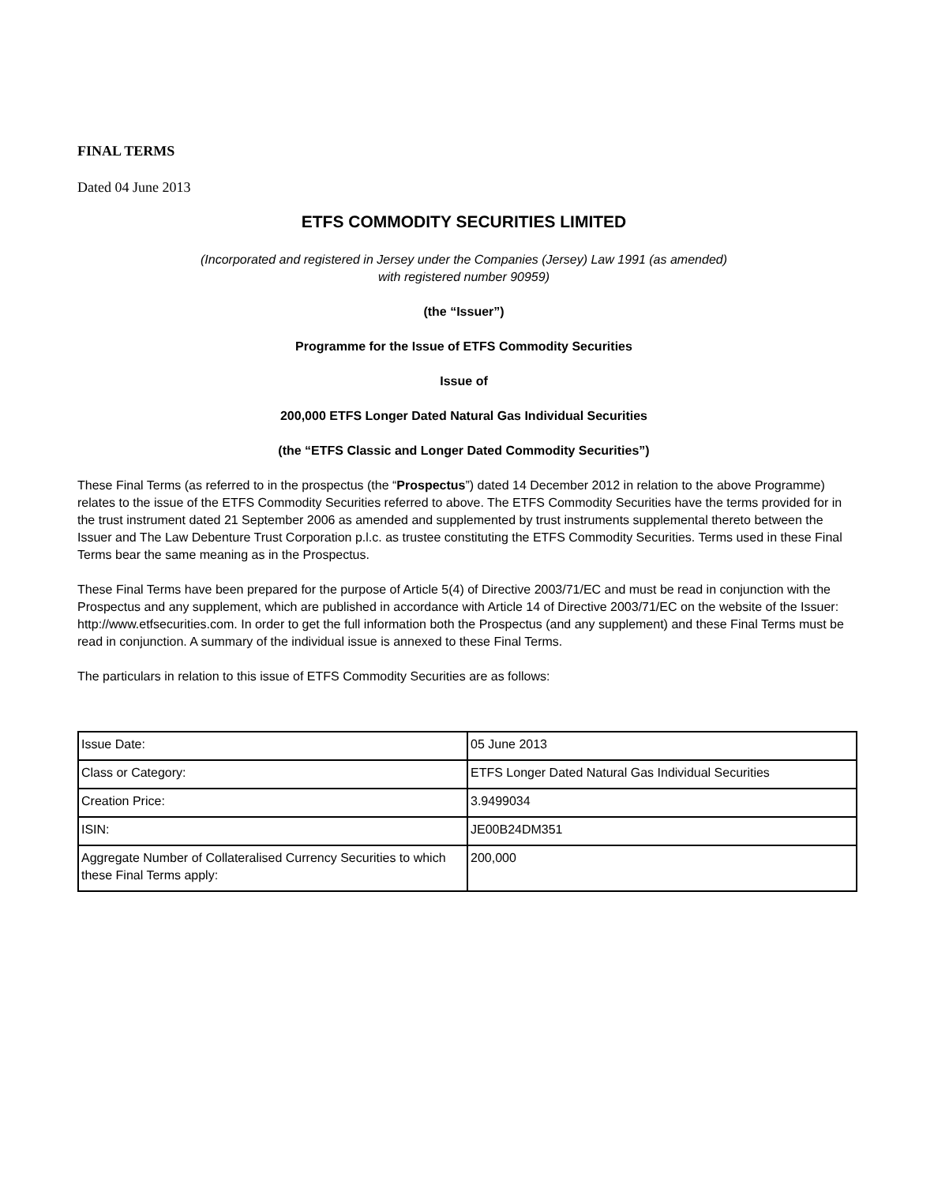FINAL TERMS
Dated 04 June 2013
ETFS COMMODITY SECURITIES LIMITED
(Incorporated and registered in Jersey under the Companies (Jersey) Law 1991 (as amended)
with registered number 90959)
(the “Issuer”)
Programme for the Issue of ETFS Commodity Securities
Issue of
200,000 ETFS Longer Dated Natural Gas Individual Securities
(the “ETFS Classic and Longer Dated Commodity Securities”)
These Final Terms (as referred to in the prospectus (the “Prospectus”) dated 14 December 2012 in relation to the above Programme) relates to the issue of the ETFS Commodity Securities referred to above. The ETFS Commodity Securities have the terms provided for in the trust instrument dated 21 September 2006 as amended and supplemented by trust instruments supplemental thereto between the Issuer and The Law Debenture Trust Corporation p.l.c. as trustee constituting the ETFS Commodity Securities. Terms used in these Final Terms bear the same meaning as in the Prospectus.
These Final Terms have been prepared for the purpose of Article 5(4) of Directive 2003/71/EC and must be read in conjunction with the Prospectus and any supplement, which are published in accordance with Article 14 of Directive 2003/71/EC on the website of the Issuer: http://www.etfsecurities.com. In order to get the full information both the Prospectus (and any supplement) and these Final Terms must be read in conjunction. A summary of the individual issue is annexed to these Final Terms.
The particulars in relation to this issue of ETFS Commodity Securities are as follows:
| Issue Date: | 05 June 2013 |
| Class or Category: | ETFS Longer Dated Natural Gas Individual Securities |
| Creation Price: | 3.9499034 |
| ISIN: | JE00B24DM351 |
| Aggregate Number of Collateralised Currency Securities to which these Final Terms apply: | 200,000 |